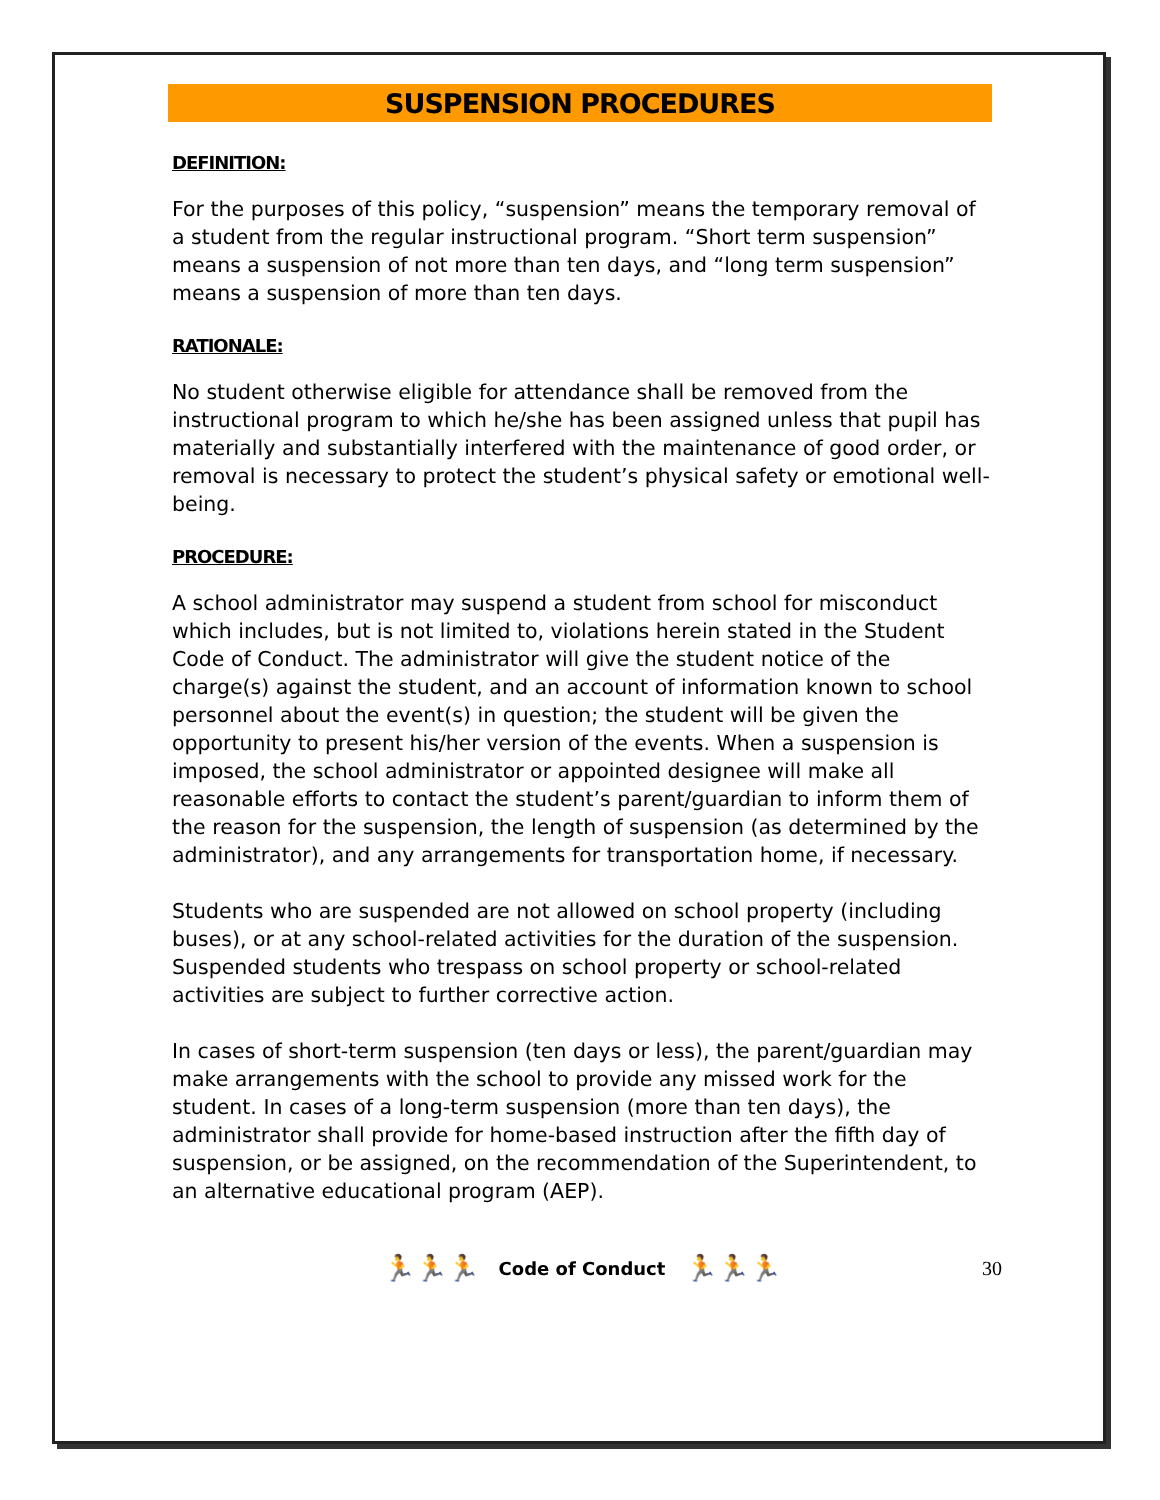SUSPENSION PROCEDURES
DEFINITION:
For the purposes of this policy, “suspension” means the temporary removal of a student from the regular instructional program. “Short term suspension” means a suspension of not more than ten days, and “long term suspension” means a suspension of more than ten days.
RATIONALE:
No student otherwise eligible for attendance shall be removed from the instructional program to which he/she has been assigned unless that pupil has materially and substantially interfered with the maintenance of good order, or removal is necessary to protect the student’s physical safety or emotional well-being.
PROCEDURE:
A school administrator may suspend a student from school for misconduct which includes, but is not limited to, violations herein stated in the Student Code of Conduct. The administrator will give the student notice of the charge(s) against the student, and an account of information known to school personnel about the event(s) in question; the student will be given the opportunity to present his/her version of the events. When a suspension is imposed, the school administrator or appointed designee will make all reasonable efforts to contact the student’s parent/guardian to inform them of the reason for the suspension, the length of suspension (as determined by the administrator), and any arrangements for transportation home, if necessary.
Students who are suspended are not allowed on school property (including buses), or at any school-related activities for the duration of the suspension. Suspended students who trespass on school property or school-related activities are subject to further corrective action.
In cases of short-term suspension (ten days or less), the parent/guardian may make arrangements with the school to provide any missed work for the student. In cases of a long-term suspension (more than ten days), the administrator shall provide for home-based instruction after the fifth day of suspension, or be assigned, on the recommendation of the Superintendent, to an alternative educational program (AEP).
🏃🏃🏃 Code of Conduct 🏃🏃🏃 30